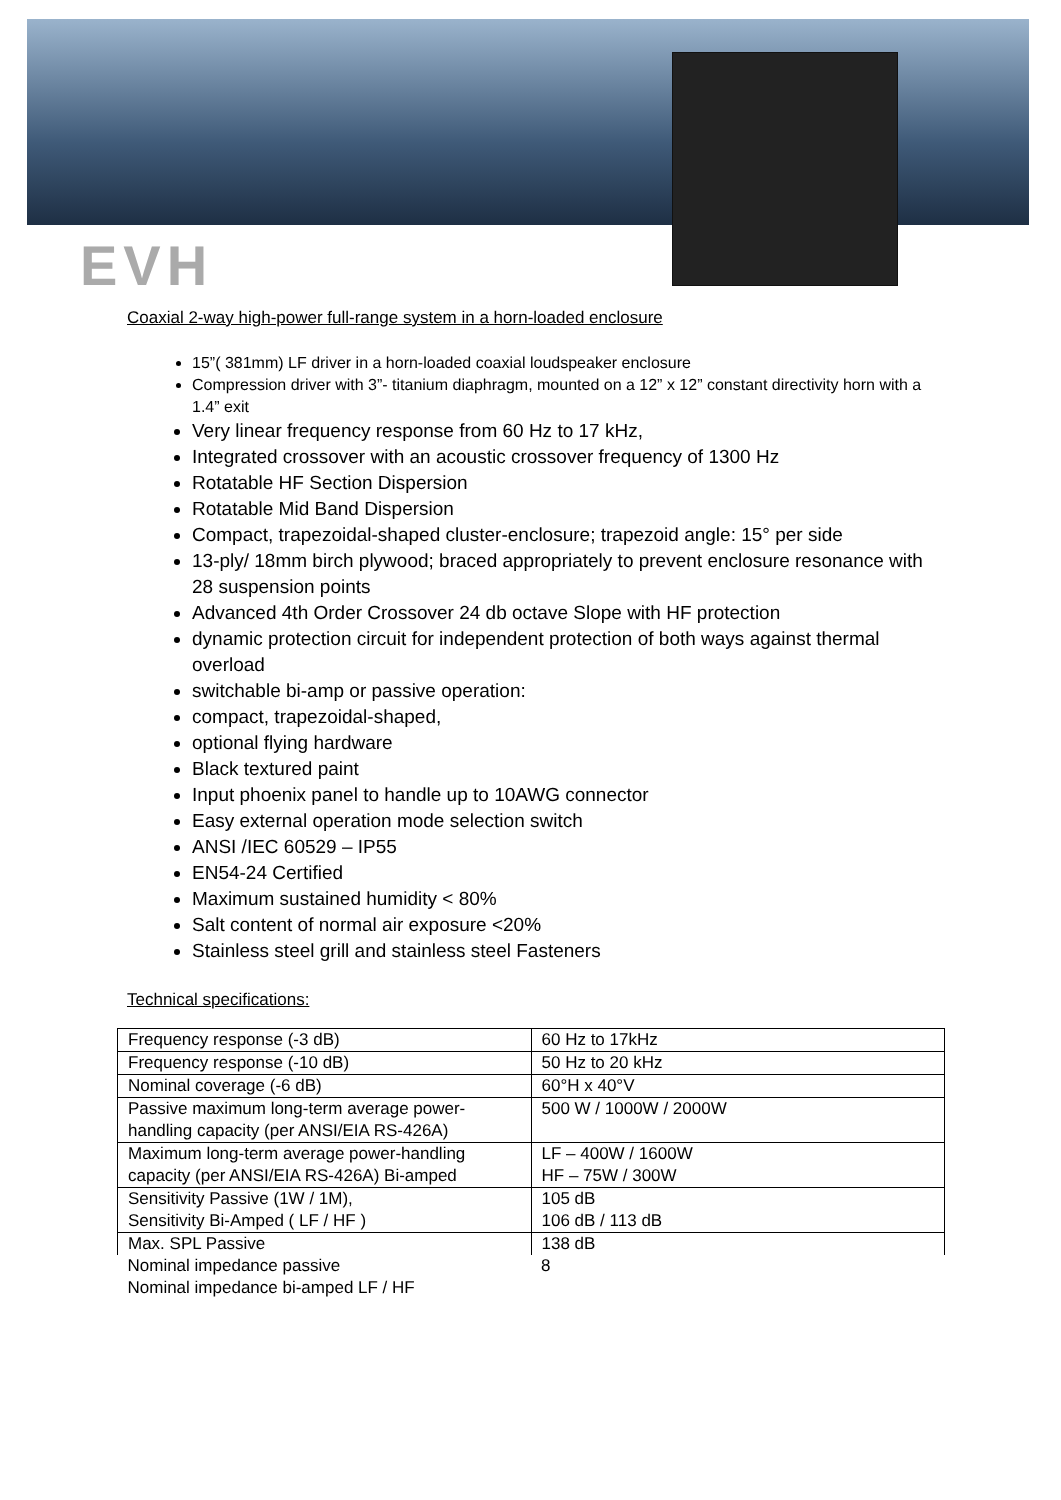EVH
Coaxial 2-way high-power full-range system in a horn-loaded enclosure
15”( 381mm) LF driver in a horn-loaded coaxial loudspeaker enclosure
Compression driver with 3”- titanium diaphragm, mounted on a 12” x 12” constant directivity horn with a 1.4” exit
Very linear frequency response from 60 Hz to 17 kHz,
Integrated crossover with an acoustic crossover frequency of 1300 Hz
Rotatable HF Section Dispersion
Rotatable Mid Band Dispersion
Compact, trapezoidal-shaped cluster-enclosure; trapezoid angle: 15° per side
13-ply/ 18mm birch plywood; braced appropriately to prevent enclosure resonance with 28 suspension points
Advanced 4th Order Crossover 24 db octave Slope with HF protection
dynamic protection circuit for independent protection of both ways against thermal overload
switchable bi-amp or passive operation:
compact, trapezoidal-shaped,
optional flying hardware
Black textured paint
Input phoenix panel to handle up to 10AWG connector
Easy external operation mode selection switch
ANSI /IEC 60529 – IP55
EN54-24 Certified
Maximum sustained humidity < 80%
Salt content of normal air exposure <20%
Stainless steel grill and stainless steel Fasteners
Technical specifications:
| Frequency response (-3 dB) | 60 Hz to 17kHz |
| Frequency response (-10 dB) | 50 Hz to 20 kHz |
| Nominal coverage (-6 dB) | 60°H x 40°V |
| Passive maximum long-term average power-handling capacity (per ANSI/EIA RS-426A) | 500 W / 1000W / 2000W |
| Maximum long-term average power-handling capacity (per ANSI/EIA RS-426A) Bi-amped | LF – 400W / 1600W HF – 75W / 300W |
| Sensitivity Passive (1W / 1M), Sensitivity Bi-Amped ( LF / HF ) | 105 dB 106 dB / 113 dB |
| Max. SPL Passive | 138 dB |
| Nominal impedance passive Nominal impedance bi-amped LF / HF | 8 |